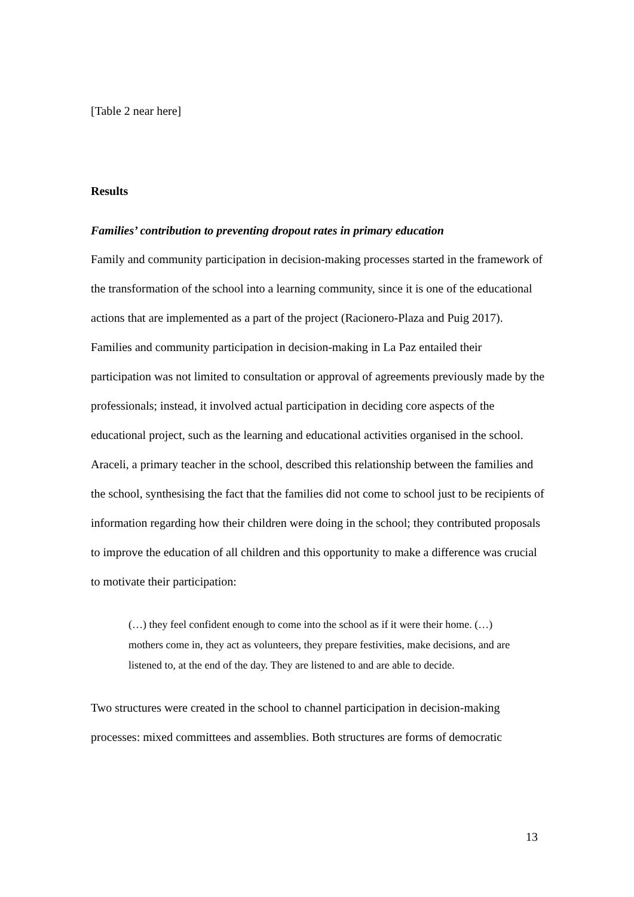[Table 2 near here]
Results
Families’ contribution to preventing dropout rates in primary education
Family and community participation in decision-making processes started in the framework of the transformation of the school into a learning community, since it is one of the educational actions that are implemented as a part of the project (Racionero-Plaza and Puig 2017). Families and community participation in decision-making in La Paz entailed their participation was not limited to consultation or approval of agreements previously made by the professionals; instead, it involved actual participation in deciding core aspects of the educational project, such as the learning and educational activities organised in the school. Araceli, a primary teacher in the school, described this relationship between the families and the school, synthesising the fact that the families did not come to school just to be recipients of information regarding how their children were doing in the school; they contributed proposals to improve the education of all children and this opportunity to make a difference was crucial to motivate their participation:
(…) they feel confident enough to come into the school as if it were their home. (…) mothers come in, they act as volunteers, they prepare festivities, make decisions, and are listened to, at the end of the day. They are listened to and are able to decide.
Two structures were created in the school to channel participation in decision-making processes: mixed committees and assemblies. Both structures are forms of democratic
13